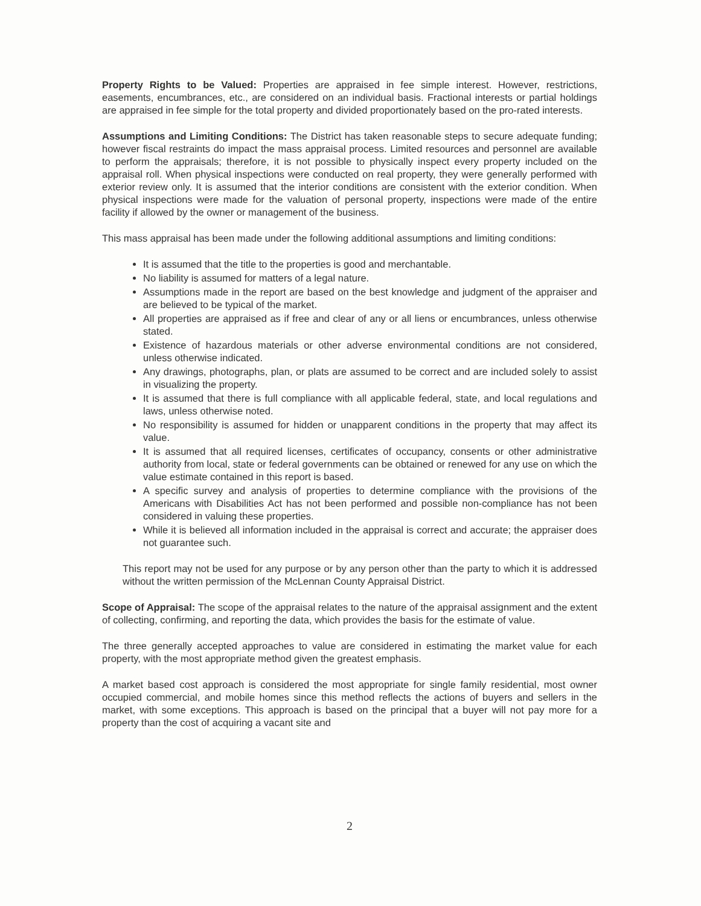Property Rights to be Valued: Properties are appraised in fee simple interest. However, restrictions, easements, encumbrances, etc., are considered on an individual basis. Fractional interests or partial holdings are appraised in fee simple for the total property and divided proportionately based on the pro-rated interests.
Assumptions and Limiting Conditions: The District has taken reasonable steps to secure adequate funding; however fiscal restraints do impact the mass appraisal process. Limited resources and personnel are available to perform the appraisals; therefore, it is not possible to physically inspect every property included on the appraisal roll. When physical inspections were conducted on real property, they were generally performed with exterior review only. It is assumed that the interior conditions are consistent with the exterior condition. When physical inspections were made for the valuation of personal property, inspections were made of the entire facility if allowed by the owner or management of the business.
This mass appraisal has been made under the following additional assumptions and limiting conditions:
It is assumed that the title to the properties is good and merchantable.
No liability is assumed for matters of a legal nature.
Assumptions made in the report are based on the best knowledge and judgment of the appraiser and are believed to be typical of the market.
All properties are appraised as if free and clear of any or all liens or encumbrances, unless otherwise stated.
Existence of hazardous materials or other adverse environmental conditions are not considered, unless otherwise indicated.
Any drawings, photographs, plan, or plats are assumed to be correct and are included solely to assist in visualizing the property.
It is assumed that there is full compliance with all applicable federal, state, and local regulations and laws, unless otherwise noted.
No responsibility is assumed for hidden or unapparent conditions in the property that may affect its value.
It is assumed that all required licenses, certificates of occupancy, consents or other administrative authority from local, state or federal governments can be obtained or renewed for any use on which the value estimate contained in this report is based.
A specific survey and analysis of properties to determine compliance with the provisions of the Americans with Disabilities Act has not been performed and possible non-compliance has not been considered in valuing these properties.
While it is believed all information included in the appraisal is correct and accurate; the appraiser does not guarantee such.
This report may not be used for any purpose or by any person other than the party to which it is addressed without the written permission of the McLennan County Appraisal District.
Scope of Appraisal: The scope of the appraisal relates to the nature of the appraisal assignment and the extent of collecting, confirming, and reporting the data, which provides the basis for the estimate of value.
The three generally accepted approaches to value are considered in estimating the market value for each property, with the most appropriate method given the greatest emphasis.
A market based cost approach is considered the most appropriate for single family residential, most owner occupied commercial, and mobile homes since this method reflects the actions of buyers and sellers in the market, with some exceptions. This approach is based on the principal that a buyer will not pay more for a property than the cost of acquiring a vacant site and
2